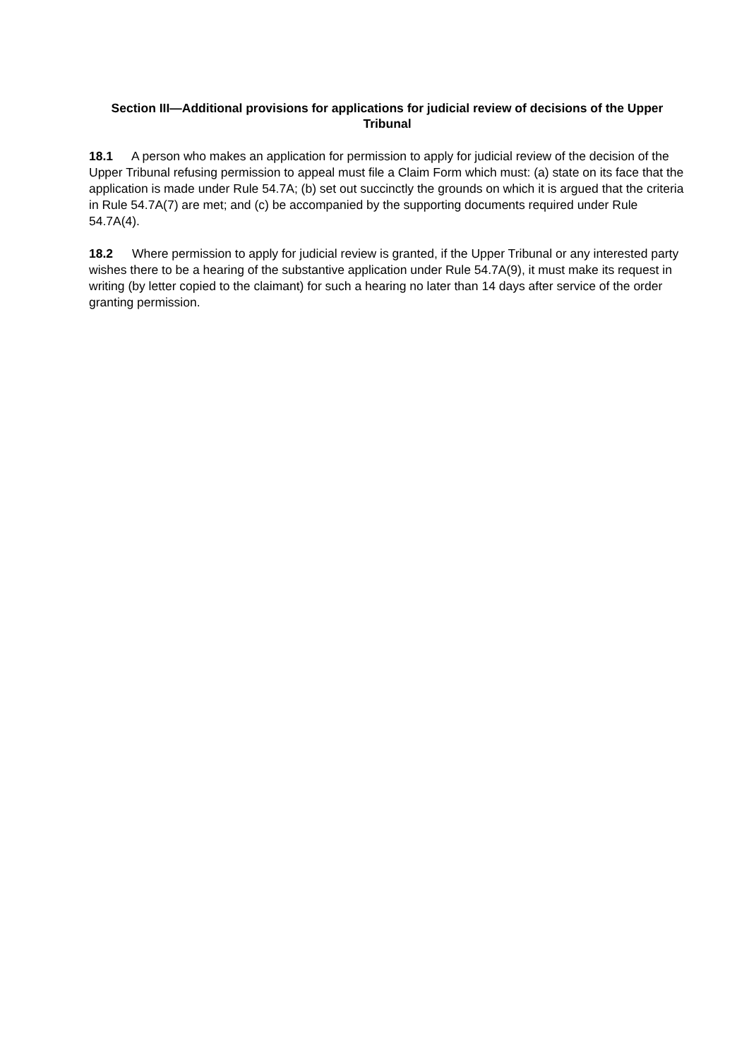Section III—Additional provisions for applications for judicial review of decisions of the Upper Tribunal
18.1 A person who makes an application for permission to apply for judicial review of the decision of the Upper Tribunal refusing permission to appeal must file a Claim Form which must: (a) state on its face that the application is made under Rule 54.7A; (b) set out succinctly the grounds on which it is argued that the criteria in Rule 54.7A(7) are met; and (c) be accompanied by the supporting documents required under Rule 54.7A(4).
18.2 Where permission to apply for judicial review is granted, if the Upper Tribunal or any interested party wishes there to be a hearing of the substantive application under Rule 54.7A(9), it must make its request in writing (by letter copied to the claimant) for such a hearing no later than 14 days after service of the order granting permission.